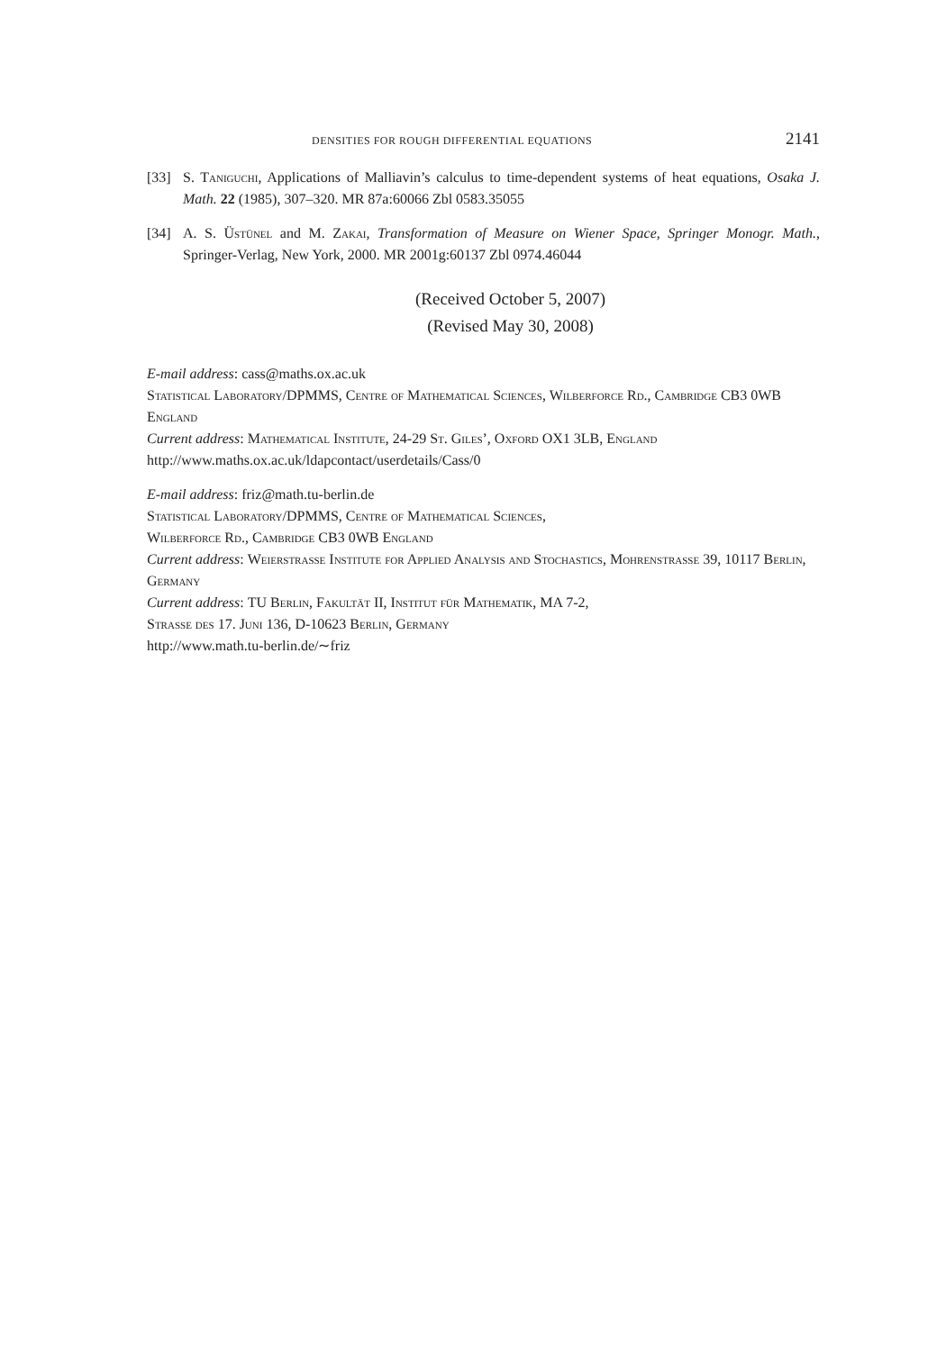DENSITIES FOR ROUGH DIFFERENTIAL EQUATIONS 2141
[33] S. Taniguchi, Applications of Malliavin’s calculus to time-dependent systems of heat equations, Osaka J. Math. 22 (1985), 307–320. MR 87a:60066 Zbl 0583.35055
[34] A. S. Üstünel and M. Zakai, Transformation of Measure on Wiener Space, Springer Monogr. Math., Springer-Verlag, New York, 2000. MR 2001g:60137 Zbl 0974.46044
(Received October 5, 2007)
(Revised May 30, 2008)
E-mail address: cass@maths.ox.ac.uk
Statistical Laboratory/DPMMS, Centre of Mathematical Sciences, Wilberforce Rd., Cambridge CB3 0WB England
Current address: Mathematical Institute, 24-29 St. Giles’, Oxford OX1 3LB, England
http://www.maths.ox.ac.uk/ldapcontact/userdetails/Cass/0
E-mail address: friz@math.tu-berlin.de
Statistical Laboratory/DPMMS, Centre of Mathematical Sciences,
Wilberforce Rd., Cambridge CB3 0WB England
Current address: Weierstrasse Institute for Applied Analysis and Stochastics, Mohrenstrasse 39, 10117 Berlin, Germany
Current address: TU Berlin, Fakultät II, Institut für Mathematik, MA 7-2,
Strasse des 17. Juni 136, D-10623 Berlin, Germany
http://www.math.tu-berlin.de/∼friz